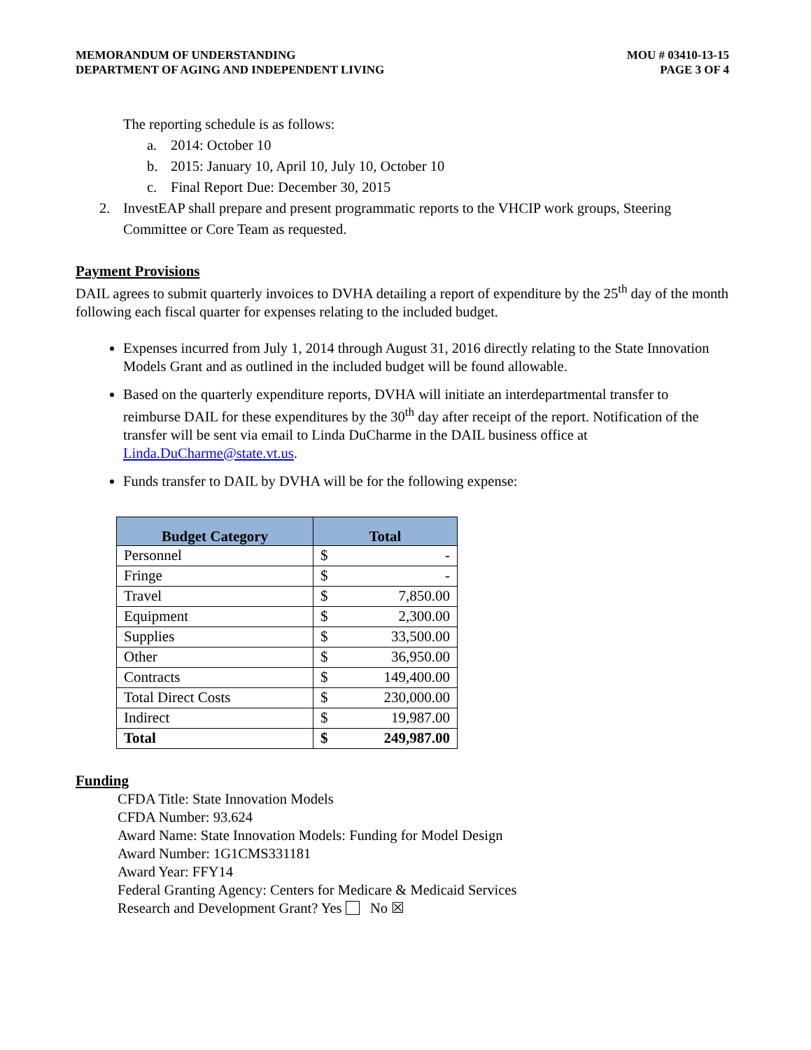MEMORANDUM OF UNDERSTANDING
DEPARTMENT OF AGING AND INDEPENDENT LIVING
MOU # 03410-13-15
PAGE 3 OF 4
The reporting schedule is as follows:
a. 2014: October 10
b. 2015: January 10, April 10, July 10, October 10
c. Final Report Due: December 30, 2015
2. InvestEAP shall prepare and present programmatic reports to the VHCIP work groups, Steering Committee or Core Team as requested.
Payment Provisions
DAIL agrees to submit quarterly invoices to DVHA detailing a report of expenditure by the 25<sup>th</sup> day of the month following each fiscal quarter for expenses relating to the included budget.
Expenses incurred from July 1, 2014 through August 31, 2016 directly relating to the State Innovation Models Grant and as outlined in the included budget will be found allowable.
Based on the quarterly expenditure reports, DVHA will initiate an interdepartmental transfer to reimburse DAIL for these expenditures by the 30<sup>th</sup> day after receipt of the report. Notification of the transfer will be sent via email to Linda DuCharme in the DAIL business office at Linda.DuCharme@state.vt.us.
Funds transfer to DAIL by DVHA will be for the following expense:
| Budget Category | Total |
| --- | --- |
| Personnel | $ - |
| Fringe | $ - |
| Travel | $ 7,850.00 |
| Equipment | $ 2,300.00 |
| Supplies | $ 33,500.00 |
| Other | $ 36,950.00 |
| Contracts | $ 149,400.00 |
| Total Direct Costs | $ 230,000.00 |
| Indirect | $ 19,987.00 |
| Total | $ 249,987.00 |
Funding
CFDA Title: State Innovation Models
CFDA Number: 93.624
Award Name: State Innovation Models: Funding for Model Design
Award Number: 1G1CMS331181
Award Year: FFY14
Federal Granting Agency: Centers for Medicare & Medicaid Services
Research and Development Grant? Yes No ☒